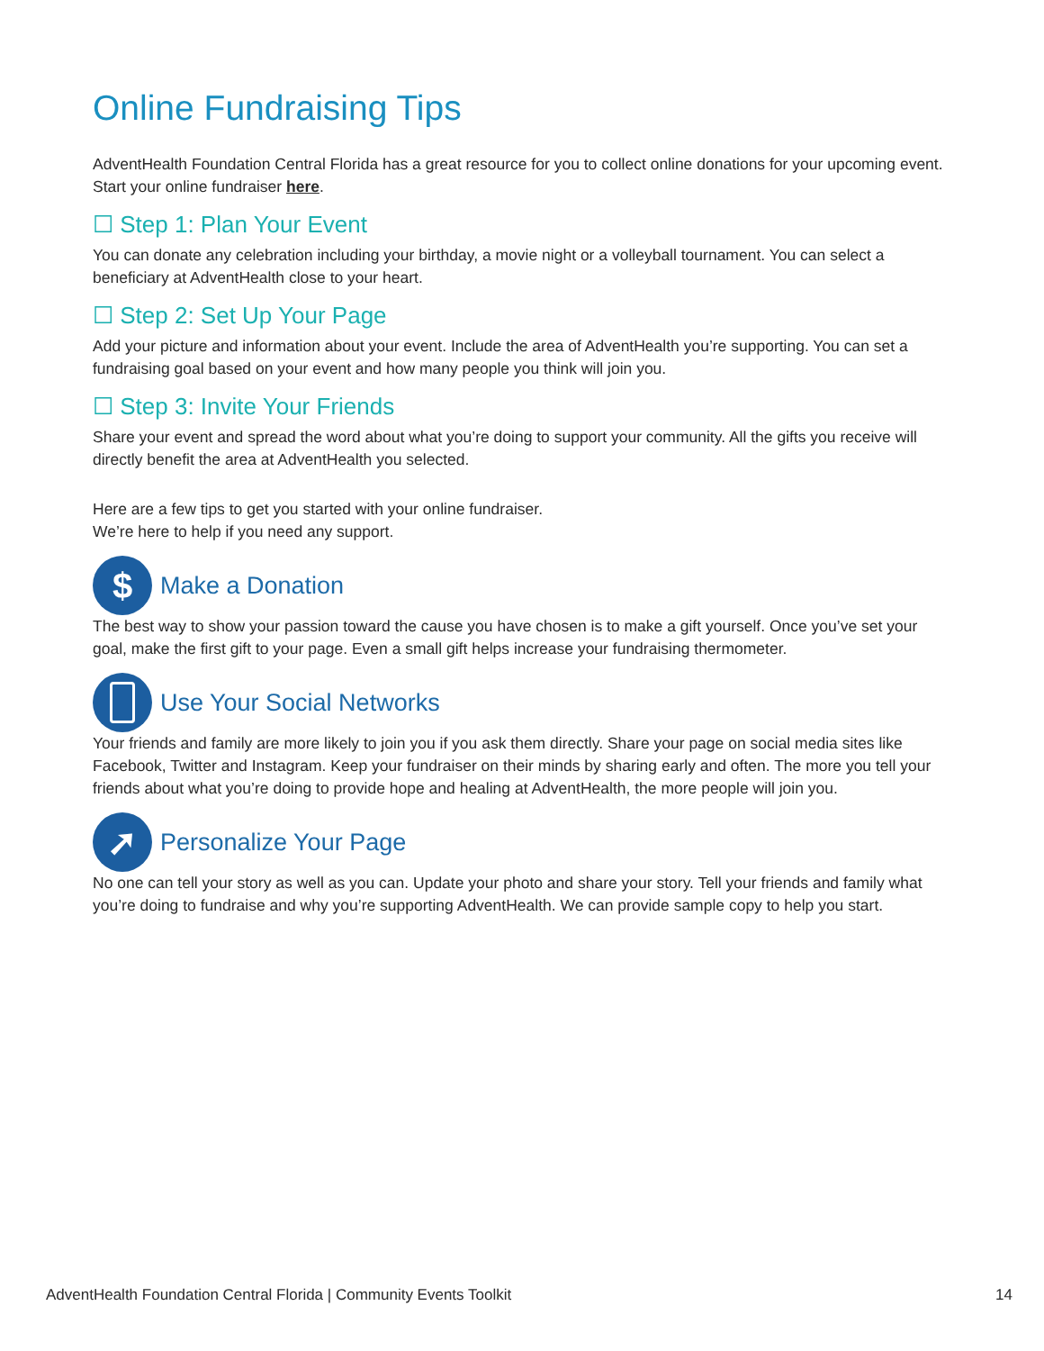Online Fundraising Tips
AdventHealth Foundation Central Florida has a great resource for you to collect online donations for your upcoming event. Start your online fundraiser here.
☐ Step 1: Plan Your Event
You can donate any celebration including your birthday, a movie night or a volleyball tournament. You can select a beneficiary at AdventHealth close to your heart.
☐ Step 2: Set Up Your Page
Add your picture and information about your event. Include the area of AdventHealth you’re supporting. You can set a fundraising goal based on your event and how many people you think will join you.
☐ Step 3: Invite Your Friends
Share your event and spread the word about what you’re doing to support your community. All the gifts you receive will directly benefit the area at AdventHealth you selected.
Here are a few tips to get you started with your online fundraiser.
We’re here to help if you need any support.
$ Make a Donation
The best way to show your passion toward the cause you have chosen is to make a gift yourself. Once you’ve set your goal, make the first gift to your page. Even a small gift helps increase your fundraising thermometer.
Use Your Social Networks
Your friends and family are more likely to join you if you ask them directly. Share your page on social media sites like Facebook, Twitter and Instagram. Keep your fundraiser on their minds by sharing early and often. The more you tell your friends about what you’re doing to provide hope and healing at AdventHealth, the more people will join you.
➚ Personalize Your Page
No one can tell your story as well as you can. Update your photo and share your story. Tell your friends and family what you’re doing to fundraise and why you’re supporting AdventHealth. We can provide sample copy to help you start.
AdventHealth Foundation Central Florida | Community Events Toolkit 14